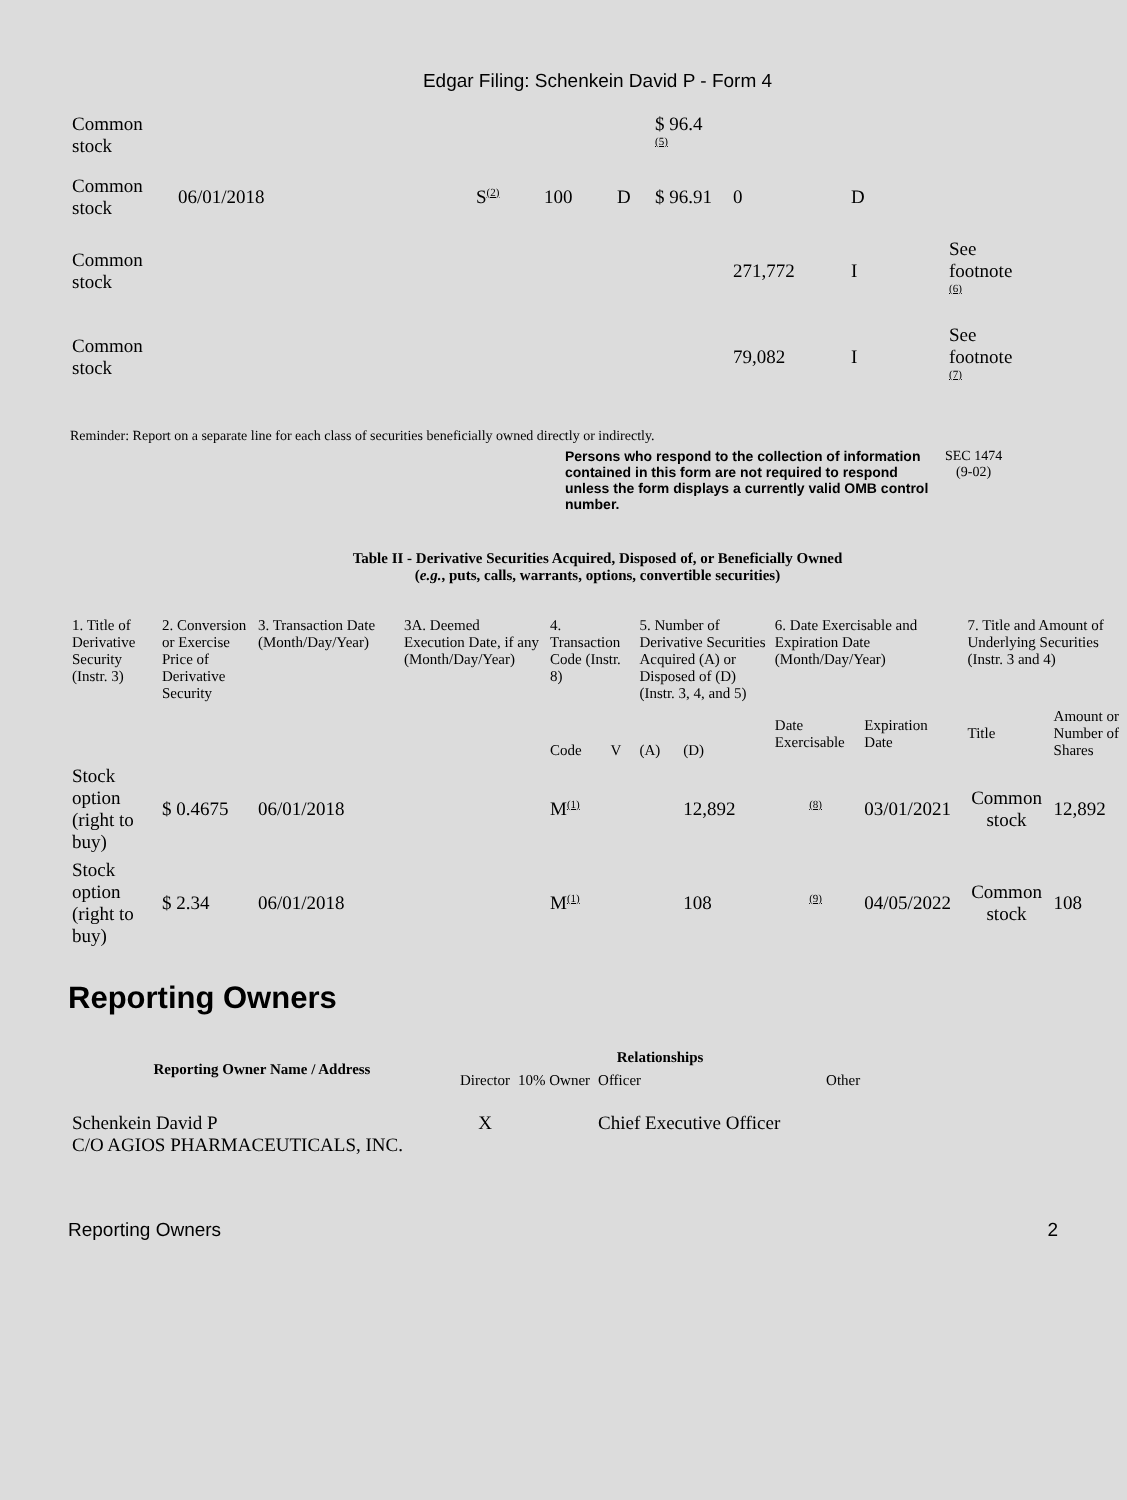Edgar Filing: Schenkein David P - Form 4
| Common stock | | | | | $ 96.4 <sup>(5)</sup> | | | |
| Common stock | 06/01/2018 | S<sup>(2)</sup> | 100 | D | $ 96.91 | 0 | D | |
| Common stock | | | | | | 271,772 | I | See footnote <sup>(6)</sup> |
| Common stock | | | | | | 79,082 | I | See footnote <sup>(7)</sup> |
Reminder: Report on a separate line for each class of securities beneficially owned directly or indirectly.
Persons who respond to the collection of information contained in this form are not required to respond unless the form displays a currently valid OMB control number. SEC 1474
(9-02)
Table II - Derivative Securities Acquired, Disposed of, or Beneficially Owned
(e.g., puts, calls, warrants, options, convertible securities)
| 1. Title of Derivative Security (Instr. 3) | 2. Conversion or Exercise Price of Derivative Security | 3. Transaction Date (Month/Day/Year) | 3A. Deemed Execution Date, if any (Month/Day/Year) | 4. Transaction Code (Instr. 8) | | 5. Number of Derivative Securities Acquired (A) or Disposed of (D) (Instr. 3, 4, and 5) | | 6. Date Exercisable and Expiration Date (Month/Day/Year) | | 7. Title and Amount of Underlying Securities (Instr. 3 and 4) | |
| --- | --- | --- | --- | --- | --- | --- | --- | --- | --- | --- | --- |
| | | | | Code | V | (A) | (D) | Date Exercisable | Expiration Date | Title | Amount or Number of Shares |
| Stock option (right to buy) | $ 0.4675 | 06/01/2018 | | M<sup>(1)</sup> | | | 12,892 | <sup>(8)</sup> | 03/01/2021 | Common stock | 12,892 |
| Stock option (right to buy) | $ 2.34 | 06/01/2018 | | M<sup>(1)</sup> | | | 108 | <sup>(9)</sup> | 04/05/2022 | Common stock | 108 |
Reporting Owners
| Reporting Owner Name / Address | Relationships | | | |
| --- | --- | --- | --- | --- |
| | Director | 10% Owner | Officer | Other |
| Schenkein David P C/O AGIOS PHARMACEUTICALS, INC. | X | | Chief Executive Officer | |
Reporting Owners 2